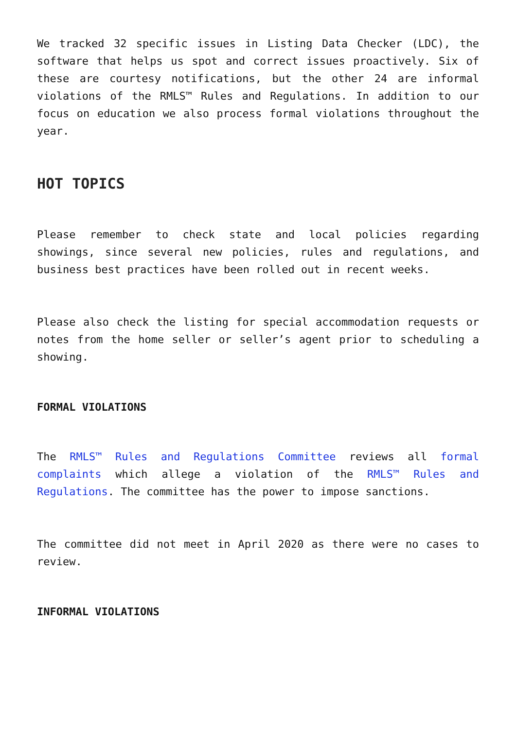We tracked 32 specific issues in Listing Data Checker (LDC), the software that helps us spot and correct issues proactively. Six of these are courtesy notifications, but the other 24 are informal violations of the RMLS™ Rules and Regulations. In addition to our focus on education we also process formal violations throughout the year.
HOT TOPICS
Please remember to check state and local policies regarding showings, since several new policies, rules and regulations, and business best practices have been rolled out in recent weeks.
Please also check the listing for special accommodation requests or notes from the home seller or seller’s agent prior to scheduling a showing.
FORMAL VIOLATIONS
The RMLS™ Rules and Regulations Committee reviews all formal complaints which allege a violation of the RMLS™ Rules and Regulations. The committee has the power to impose sanctions.
The committee did not meet in April 2020 as there were no cases to review.
INFORMAL VIOLATIONS